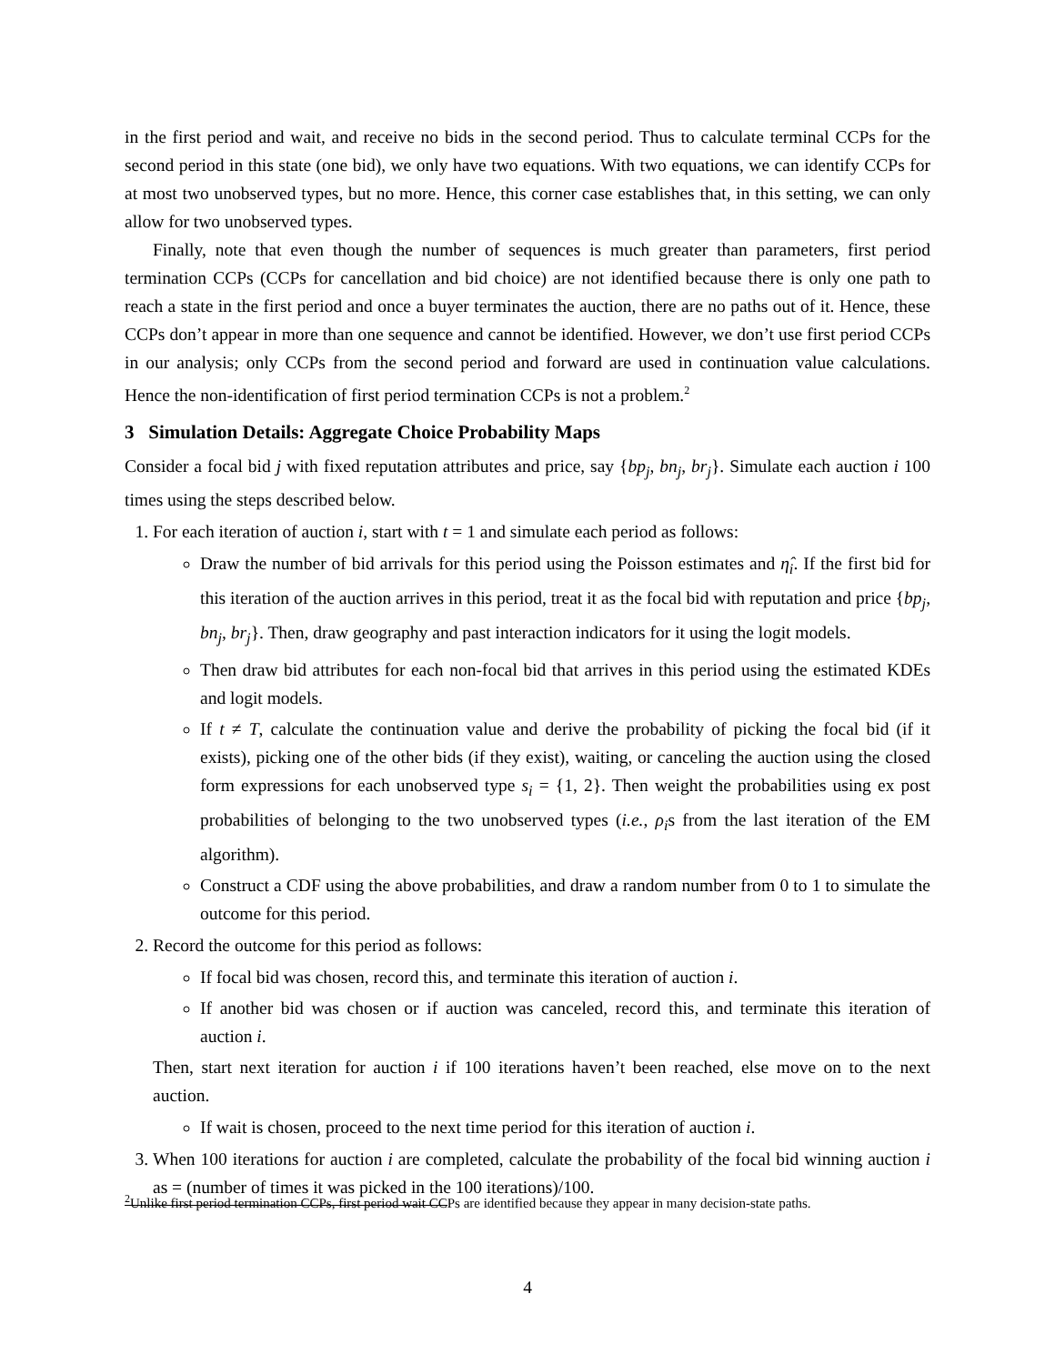in the first period and wait, and receive no bids in the second period. Thus to calculate terminal CCPs for the second period in this state (one bid), we only have two equations. With two equations, we can identify CCPs for at most two unobserved types, but no more. Hence, this corner case establishes that, in this setting, we can only allow for two unobserved types.
Finally, note that even though the number of sequences is much greater than parameters, first period termination CCPs (CCPs for cancellation and bid choice) are not identified because there is only one path to reach a state in the first period and once a buyer terminates the auction, there are no paths out of it. Hence, these CCPs don’t appear in more than one sequence and cannot be identified. However, we don’t use first period CCPs in our analysis; only CCPs from the second period and forward are used in continuation value calculations. Hence the non-identification of first period termination CCPs is not a problem.<sup>2</sup>
3 Simulation Details: Aggregate Choice Probability Maps
Consider a focal bid j with fixed reputation attributes and price, say {bp<sub>j</sub>, bn<sub>j</sub>, br<sub>j</sub>}. Simulate each auction i 100 times using the steps described below.
1. For each iteration of auction i, start with t = 1 and simulate each period as follows:
Draw the number of bid arrivals for this period using the Poisson estimates and η̂<sub>i</sub>. If the first bid for this iteration of the auction arrives in this period, treat it as the focal bid with reputation and price {bp<sub>j</sub>, bn<sub>j</sub>, br<sub>j</sub>}. Then, draw geography and past interaction indicators for it using the logit models.
Then draw bid attributes for each non-focal bid that arrives in this period using the estimated KDEs and logit models.
If t ≠ T, calculate the continuation value and derive the probability of picking the focal bid (if it exists), picking one of the other bids (if they exist), waiting, or canceling the auction using the closed form expressions for each unobserved type s<sub>i</sub> = {1, 2}. Then weight the probabilities using ex post probabilities of belonging to the two unobserved types (i.e., ρ<sub>i</sub>s from the last iteration of the EM algorithm).
Construct a CDF using the above probabilities, and draw a random number from 0 to 1 to simulate the outcome for this period.
2. Record the outcome for this period as follows:
If focal bid was chosen, record this, and terminate this iteration of auction i.
If another bid was chosen or if auction was canceled, record this, and terminate this iteration of auction i.
Then, start next iteration for auction i if 100 iterations haven’t been reached, else move on to the next auction.
If wait is chosen, proceed to the next time period for this iteration of auction i.
3. When 100 iterations for auction i are completed, calculate the probability of the focal bid winning auction i as = (number of times it was picked in the 100 iterations)/100.
<sup>2</sup> Unlike first period termination CCPs, first period wait CCPs are identified because they appear in many decision-state paths.
4